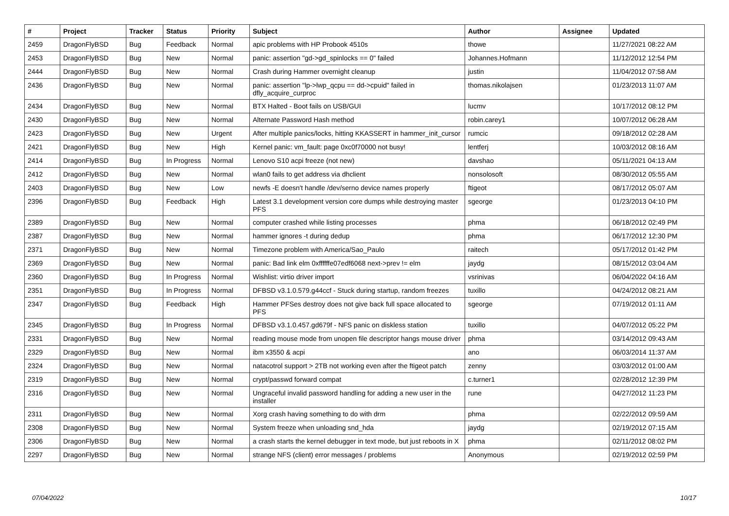| # | Project | Tracker | Status | Priority | Subject | Author | Assignee | Updated |
| --- | --- | --- | --- | --- | --- | --- | --- | --- |
| 2459 | DragonFlyBSD | Bug | Feedback | Normal | apic problems with HP Probook 4510s | thowe | | 11/27/2021 08:22 AM |
| 2453 | DragonFlyBSD | Bug | New | Normal | panic: assertion "gd->gd_spinlocks == 0" failed | Johannes.Hofmann | | 11/12/2012 12:54 PM |
| 2444 | DragonFlyBSD | Bug | New | Normal | Crash during Hammer overnight cleanup | justin | | 11/04/2012 07:58 AM |
| 2436 | DragonFlyBSD | Bug | New | Normal | panic: assertion "lp->lwp_qcpu == dd->cpuid" failed in dfly_acquire_curproc | thomas.nikolajsen | | 01/23/2013 11:07 AM |
| 2434 | DragonFlyBSD | Bug | New | Normal | BTX Halted - Boot fails on USB/GUI | lucmv | | 10/17/2012 08:12 PM |
| 2430 | DragonFlyBSD | Bug | New | Normal | Alternate Password Hash method | robin.carey1 | | 10/07/2012 06:28 AM |
| 2423 | DragonFlyBSD | Bug | New | Urgent | After multiple panics/locks, hitting KKASSERT in hammer_init_cursor | rumcic | | 09/18/2012 02:28 AM |
| 2421 | DragonFlyBSD | Bug | New | High | Kernel panic: vm_fault: page 0xc0f70000 not busy! | lentferj | | 10/03/2012 08:16 AM |
| 2414 | DragonFlyBSD | Bug | In Progress | Normal | Lenovo S10 acpi freeze (not new) | davshao | | 05/11/2021 04:13 AM |
| 2412 | DragonFlyBSD | Bug | New | Normal | wlan0 fails to get address via dhclient | nonsolosoft | | 08/30/2012 05:55 AM |
| 2403 | DragonFlyBSD | Bug | New | Low | newfs -E doesn't handle /dev/serno device names properly | ftigeot | | 08/17/2012 05:07 AM |
| 2396 | DragonFlyBSD | Bug | Feedback | High | Latest 3.1 development version core dumps while destroying master PFS | sgeorge | | 01/23/2013 04:10 PM |
| 2389 | DragonFlyBSD | Bug | New | Normal | computer crashed while listing processes | phma | | 06/18/2012 02:49 PM |
| 2387 | DragonFlyBSD | Bug | New | Normal | hammer ignores -t during dedup | phma | | 06/17/2012 12:30 PM |
| 2371 | DragonFlyBSD | Bug | New | Normal | Timezone problem with America/Sao_Paulo | raitech | | 05/17/2012 01:42 PM |
| 2369 | DragonFlyBSD | Bug | New | Normal | panic: Bad link elm 0xffffffe07edf6068 next->prev != elm | jaydg | | 08/15/2012 03:04 AM |
| 2360 | DragonFlyBSD | Bug | In Progress | Normal | Wishlist: virtio driver import | vsrinivas | | 06/04/2022 04:16 AM |
| 2351 | DragonFlyBSD | Bug | In Progress | Normal | DFBSD v3.1.0.579.g44ccf - Stuck during startup, random freezes | tuxillo | | 04/24/2012 08:21 AM |
| 2347 | DragonFlyBSD | Bug | Feedback | High | Hammer PFSes destroy does not give back full space allocated to PFS | sgeorge | | 07/19/2012 01:11 AM |
| 2345 | DragonFlyBSD | Bug | In Progress | Normal | DFBSD v3.1.0.457.gd679f - NFS panic on diskless station | tuxillo | | 04/07/2012 05:22 PM |
| 2331 | DragonFlyBSD | Bug | New | Normal | reading mouse mode from unopen file descriptor hangs mouse driver | phma | | 03/14/2012 09:43 AM |
| 2329 | DragonFlyBSD | Bug | New | Normal | ibm x3550 & acpi | ano | | 06/03/2014 11:37 AM |
| 2324 | DragonFlyBSD | Bug | New | Normal | natacotrol support > 2TB not working even after the ftigeot patch | zenny | | 03/03/2012 01:00 AM |
| 2319 | DragonFlyBSD | Bug | New | Normal | crypt/passwd forward compat | c.turner1 | | 02/28/2012 12:39 PM |
| 2316 | DragonFlyBSD | Bug | New | Normal | Ungraceful invalid password handling for adding a new user in the installer | rune | | 04/27/2012 11:23 PM |
| 2311 | DragonFlyBSD | Bug | New | Normal | Xorg crash having something to do with drm | phma | | 02/22/2012 09:59 AM |
| 2308 | DragonFlyBSD | Bug | New | Normal | System freeze when unloading snd_hda | jaydg | | 02/19/2012 07:15 AM |
| 2306 | DragonFlyBSD | Bug | New | Normal | a crash starts the kernel debugger in text mode, but just reboots in X | phma | | 02/11/2012 08:02 PM |
| 2297 | DragonFlyBSD | Bug | New | Normal | strange NFS (client) error messages / problems | Anonymous | | 02/19/2012 02:59 PM |
07/04/2022 10/17